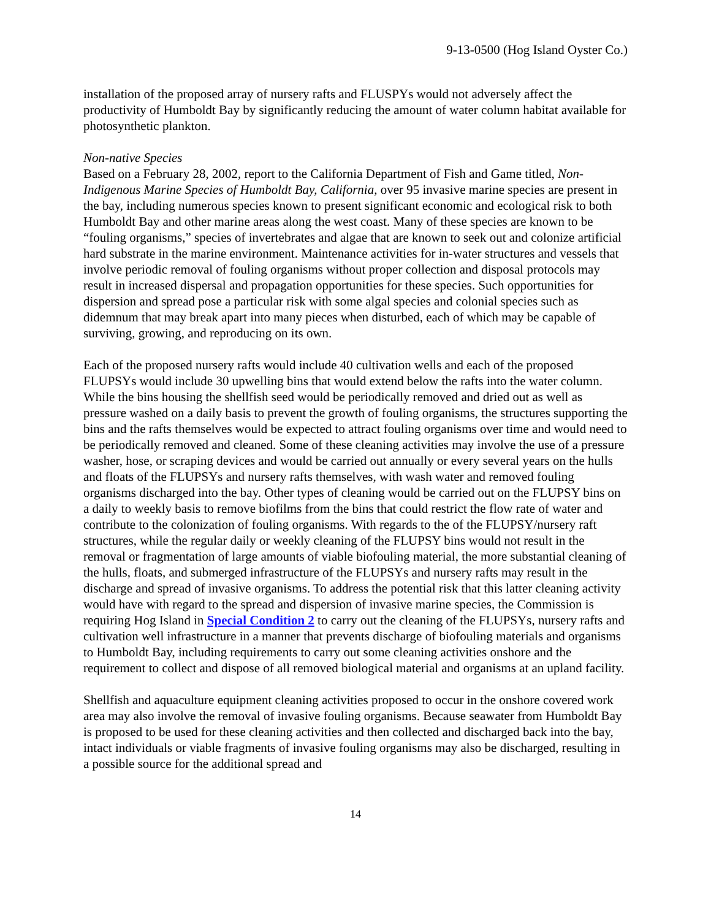9-13-0500 (Hog Island Oyster Co.)
installation of the proposed array of nursery rafts and FLUSPYs would not adversely affect the productivity of Humboldt Bay by significantly reducing the amount of water column habitat available for photosynthetic plankton.
Non-native Species
Based on a February 28, 2002, report to the California Department of Fish and Game titled, Non-Indigenous Marine Species of Humboldt Bay, California, over 95 invasive marine species are present in the bay, including numerous species known to present significant economic and ecological risk to both Humboldt Bay and other marine areas along the west coast. Many of these species are known to be “fouling organisms,” species of invertebrates and algae that are known to seek out and colonize artificial hard substrate in the marine environment. Maintenance activities for in-water structures and vessels that involve periodic removal of fouling organisms without proper collection and disposal protocols may result in increased dispersal and propagation opportunities for these species. Such opportunities for dispersion and spread pose a particular risk with some algal species and colonial species such as didemnum that may break apart into many pieces when disturbed, each of which may be capable of surviving, growing, and reproducing on its own.
Each of the proposed nursery rafts would include 40 cultivation wells and each of the proposed FLUPSYs would include 30 upwelling bins that would extend below the rafts into the water column. While the bins housing the shellfish seed would be periodically removed and dried out as well as pressure washed on a daily basis to prevent the growth of fouling organisms, the structures supporting the bins and the rafts themselves would be expected to attract fouling organisms over time and would need to be periodically removed and cleaned. Some of these cleaning activities may involve the use of a pressure washer, hose, or scraping devices and would be carried out annually or every several years on the hulls and floats of the FLUPSYs and nursery rafts themselves, with wash water and removed fouling organisms discharged into the bay. Other types of cleaning would be carried out on the FLUPSY bins on a daily to weekly basis to remove biofilms from the bins that could restrict the flow rate of water and contribute to the colonization of fouling organisms. With regards to the of the FLUPSY/nursery raft structures, while the regular daily or weekly cleaning of the FLUPSY bins would not result in the removal or fragmentation of large amounts of viable biofouling material, the more substantial cleaning of the hulls, floats, and submerged infrastructure of the FLUPSYs and nursery rafts may result in the discharge and spread of invasive organisms. To address the potential risk that this latter cleaning activity would have with regard to the spread and dispersion of invasive marine species, the Commission is requiring Hog Island in Special Condition 2 to carry out the cleaning of the FLUPSYs, nursery rafts and cultivation well infrastructure in a manner that prevents discharge of biofouling materials and organisms to Humboldt Bay, including requirements to carry out some cleaning activities onshore and the requirement to collect and dispose of all removed biological material and organisms at an upland facility.
Shellfish and aquaculture equipment cleaning activities proposed to occur in the onshore covered work area may also involve the removal of invasive fouling organisms. Because seawater from Humboldt Bay is proposed to be used for these cleaning activities and then collected and discharged back into the bay, intact individuals or viable fragments of invasive fouling organisms may also be discharged, resulting in a possible source for the additional spread and
14